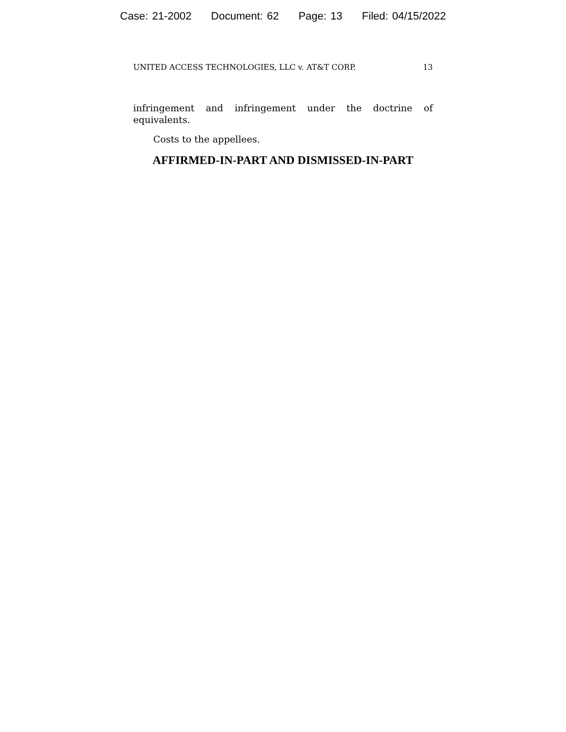Case: 21-2002 Document: 62 Page: 13 Filed: 04/15/2022
UNITED ACCESS TECHNOLOGIES, LLC v. AT&T CORP. 13
infringement and infringement under the doctrine of equivalents.
Costs to the appellees.
AFFIRMED-IN-PART AND DISMISSED-IN-PART